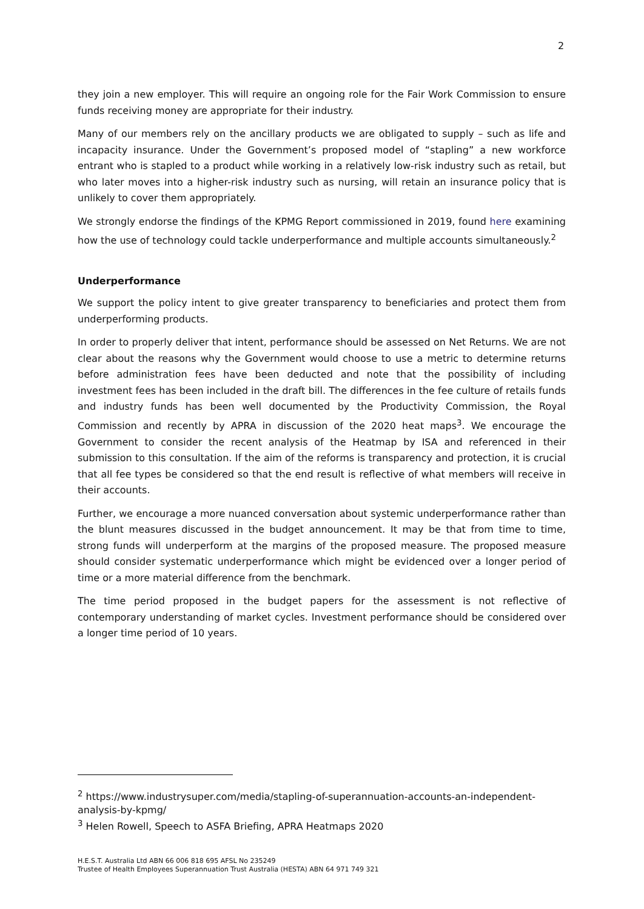2
they join a new employer. This will require an ongoing role for the Fair Work Commission to ensure funds receiving money are appropriate for their industry.
Many of our members rely on the ancillary products we are obligated to supply – such as life and incapacity insurance. Under the Government’s proposed model of “stapling” a new workforce entrant who is stapled to a product while working in a relatively low-risk industry such as retail, but who later moves into a higher-risk industry such as nursing, will retain an insurance policy that is unlikely to cover them appropriately.
We strongly endorse the findings of the KPMG Report commissioned in 2019, found here examining how the use of technology could tackle underperformance and multiple accounts simultaneously.<sup>2</sup>
Underperformance
We support the policy intent to give greater transparency to beneficiaries and protect them from underperforming products.
In order to properly deliver that intent, performance should be assessed on Net Returns. We are not clear about the reasons why the Government would choose to use a metric to determine returns before administration fees have been deducted and note that the possibility of including investment fees has been included in the draft bill. The differences in the fee culture of retails funds and industry funds has been well documented by the Productivity Commission, the Royal Commission and recently by APRA in discussion of the 2020 heat maps<sup>3</sup>. We encourage the Government to consider the recent analysis of the Heatmap by ISA and referenced in their submission to this consultation. If the aim of the reforms is transparency and protection, it is crucial that all fee types be considered so that the end result is reflective of what members will receive in their accounts.
Further, we encourage a more nuanced conversation about systemic underperformance rather than the blunt measures discussed in the budget announcement. It may be that from time to time, strong funds will underperform at the margins of the proposed measure. The proposed measure should consider systematic underperformance which might be evidenced over a longer period of time or a more material difference from the benchmark.
The time period proposed in the budget papers for the assessment is not reflective of contemporary understanding of market cycles. Investment performance should be considered over a longer time period of 10 years.
<sup>2</sup> https://www.industrysuper.com/media/stapling-of-superannuation-accounts-an-independent-analysis-by-kpmg/
<sup>3</sup> Helen Rowell, Speech to ASFA Briefing, APRA Heatmaps 2020
H.E.S.T. Australia Ltd ABN 66 006 818 695 AFSL No 235249
Trustee of Health Employees Superannuation Trust Australia (HESTA) ABN 64 971 749 321